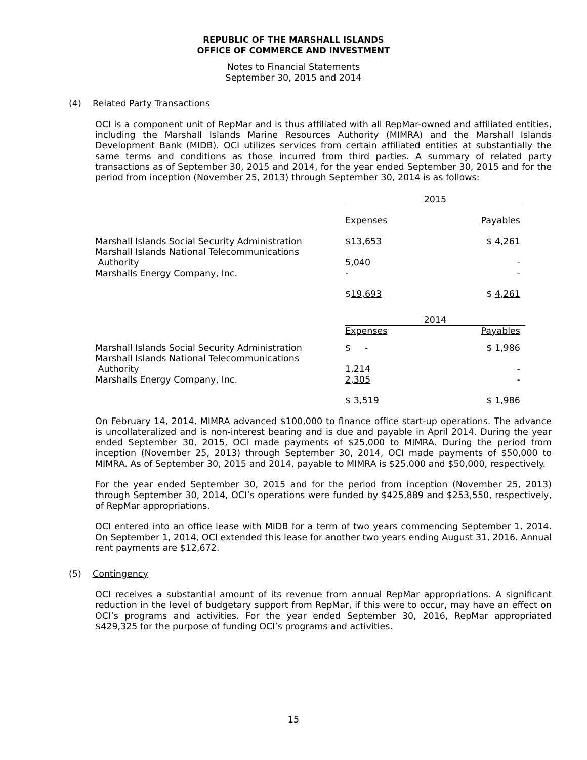REPUBLIC OF THE MARSHALL ISLANDS
OFFICE OF COMMERCE AND INVESTMENT
Notes to Financial Statements
September 30, 2015 and 2014
(4) Related Party Transactions
OCI is a component unit of RepMar and is thus affiliated with all RepMar-owned and affiliated entities, including the Marshall Islands Marine Resources Authority (MIMRA) and the Marshall Islands Development Bank (MIDB). OCI utilizes services from certain affiliated entities at substantially the same terms and conditions as those incurred from third parties. A summary of related party transactions as of September 30, 2015 and 2014, for the year ended September 30, 2015 and for the period from inception (November 25, 2013) through September 30, 2014 is as follows:
| | 2015 | |
| | Expenses | Payables |
| Marshall Islands Social Security Administration Marshall Islands National Telecommunications Authority Marshalls Energy Company, Inc. | $13,653 5,040 - | $ 4,261 - - |
| | $ 19,693 | $ 4,261 |
| | 2014 | |
| | Expenses | Payables |
| Marshall Islands Social Security Administration Marshall Islands National Telecommunications Authority Marshalls Energy Company, Inc. | $ - 1,214 2,305 | $ 1,986 - - |
| | $ 3,519 | $ 1,986 |
On February 14, 2014, MIMRA advanced $100,000 to finance office start-up operations. The advance is uncollateralized and is non-interest bearing and is due and payable in April 2014. During the year ended September 30, 2015, OCI made payments of $25,000 to MIMRA. During the period from inception (November 25, 2013) through September 30, 2014, OCI made payments of $50,000 to MIMRA. As of September 30, 2015 and 2014, payable to MIMRA is $25,000 and $50,000, respectively.
For the year ended September 30, 2015 and for the period from inception (November 25, 2013) through September 30, 2014, OCI’s operations were funded by $425,889 and $253,550, respectively, of RepMar appropriations.
OCI entered into an office lease with MIDB for a term of two years commencing September 1, 2014. On September 1, 2014, OCI extended this lease for another two years ending August 31, 2016. Annual rent payments are $12,672.
(5) Contingency
OCI receives a substantial amount of its revenue from annual RepMar appropriations. A significant reduction in the level of budgetary support from RepMar, if this were to occur, may have an effect on OCI’s programs and activities. For the year ended September 30, 2016, RepMar appropriated $429,325 for the purpose of funding OCI’s programs and activities.
15